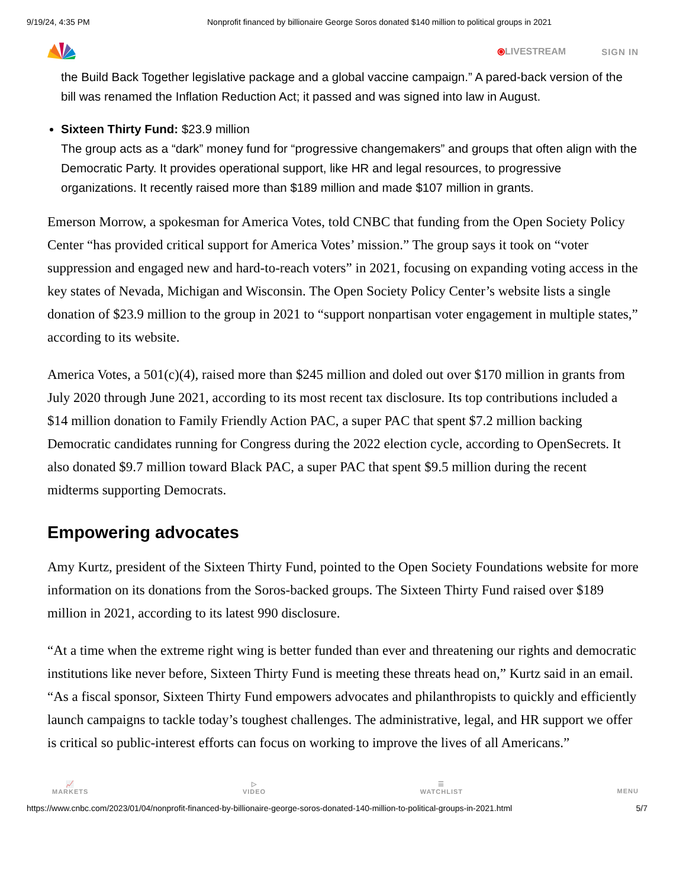9/19/24, 4:35 PM Nonprofit financed by billionaire George Soros donated $140 million to political groups in 2021
⦿LIVESTREAM SIGN IN
the Build Back Together legislative package and a global vaccine campaign.” A pared-back version of the bill was renamed the Inflation Reduction Act; it passed and was signed into law in August.
Sixteen Thirty Fund: $23.9 million
The group acts as a “dark” money fund for “progressive changemakers” and groups that often align with the Democratic Party. It provides operational support, like HR and legal resources, to progressive organizations. It recently raised more than $189 million and made $107 million in grants.
Emerson Morrow, a spokesman for America Votes, told CNBC that funding from the Open Society Policy Center “has provided critical support for America Votes’ mission.” The group says it took on “voter suppression and engaged new and hard-to-reach voters” in 2021, focusing on expanding voting access in the key states of Nevada, Michigan and Wisconsin. The Open Society Policy Center’s website lists a single donation of $23.9 million to the group in 2021 to “support nonpartisan voter engagement in multiple states,” according to its website.
America Votes, a 501(c)(4), raised more than $245 million and doled out over $170 million in grants from July 2020 through June 2021, according to its most recent tax disclosure. Its top contributions included a $14 million donation to Family Friendly Action PAC, a super PAC that spent $7.2 million backing Democratic candidates running for Congress during the 2022 election cycle, according to OpenSecrets. It also donated $9.7 million toward Black PAC, a super PAC that spent $9.5 million during the recent midterms supporting Democrats.
Empowering advocates
Amy Kurtz, president of the Sixteen Thirty Fund, pointed to the Open Society Foundations website for more information on its donations from the Soros-backed groups. The Sixteen Thirty Fund raised over $189 million in 2021, according to its latest 990 disclosure.
“At a time when the extreme right wing is better funded than ever and threatening our rights and democratic institutions like never before, Sixteen Thirty Fund is meeting these threats head on,” Kurtz said in an email. “As a fiscal sponsor, Sixteen Thirty Fund empowers advocates and philanthropists to quickly and efficiently launch campaigns to tackle today’s toughest challenges. The administrative, legal, and HR support we offer is critical so public-interest efforts can focus on working to improve the lives of all Americans.”
📈
MARKETS
▷
VIDEO
☰
WATCHLIST
MENU
https://www.cnbc.com/2023/01/04/nonprofit-financed-by-billionaire-george-soros-donated-140-million-to-political-groups-in-2021.html 5/7